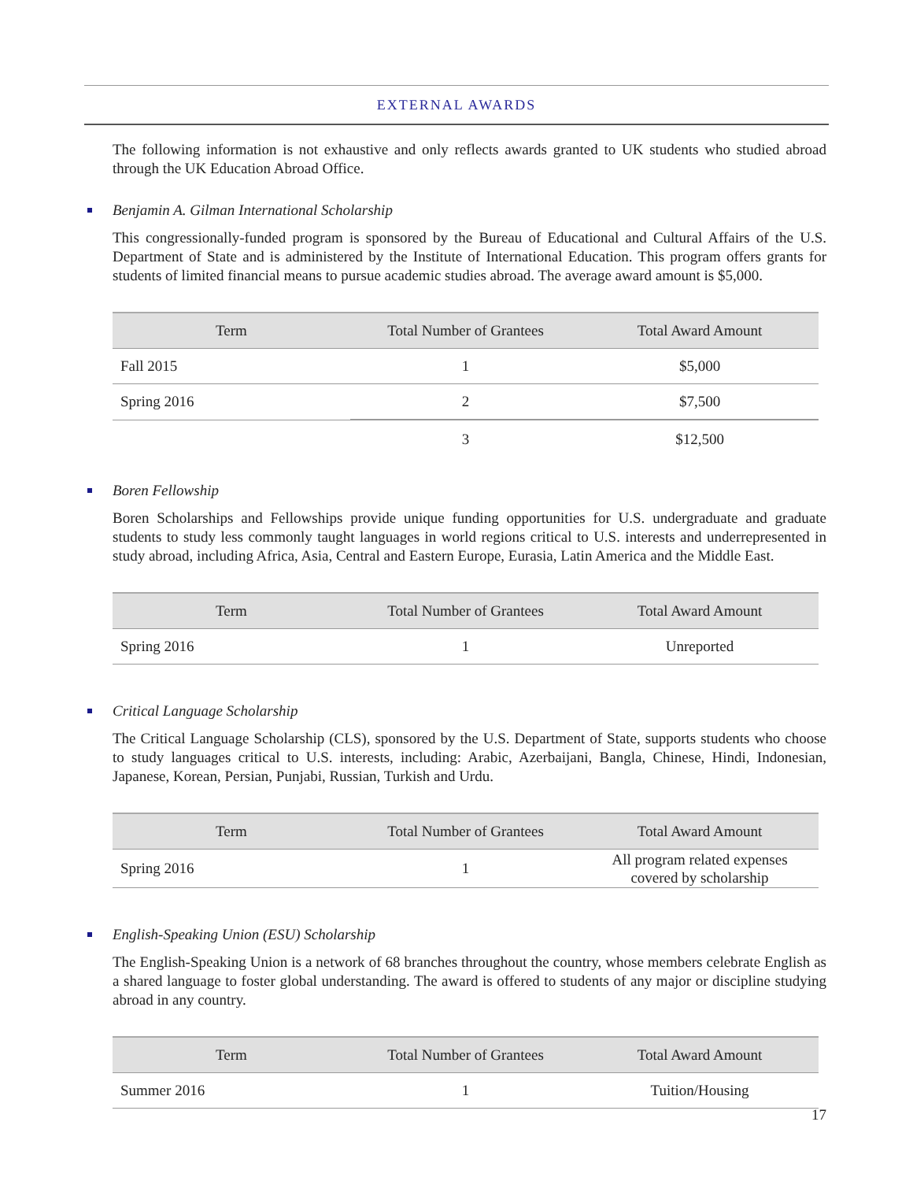EXTERNAL AWARDS
The following information is not exhaustive and only reflects awards granted to UK students who studied abroad through the UK Education Abroad Office.
Benjamin A. Gilman International Scholarship
This congressionally-funded program is sponsored by the Bureau of Educational and Cultural Affairs of the U.S. Department of State and is administered by the Institute of International Education. This program offers grants for students of limited financial means to pursue academic studies abroad. The average award amount is $5,000.
| Term | Total Number of Grantees | Total Award Amount |
| --- | --- | --- |
| Fall 2015 | 1 | $5,000 |
| Spring 2016 | 2 | $7,500 |
| | 3 | $12,500 |
Boren Fellowship
Boren Scholarships and Fellowships provide unique funding opportunities for U.S. undergraduate and graduate students to study less commonly taught languages in world regions critical to U.S. interests and underrepresented in study abroad, including Africa, Asia, Central and Eastern Europe, Eurasia, Latin America and the Middle East.
| Term | Total Number of Grantees | Total Award Amount |
| --- | --- | --- |
| Spring 2016 | 1 | Unreported |
Critical Language Scholarship
The Critical Language Scholarship (CLS), sponsored by the U.S. Department of State, supports students who choose to study languages critical to U.S. interests, including: Arabic, Azerbaijani, Bangla, Chinese, Hindi, Indonesian, Japanese, Korean, Persian, Punjabi, Russian, Turkish and Urdu.
| Term | Total Number of Grantees | Total Award Amount |
| --- | --- | --- |
| Spring 2016 | 1 | All program related expenses covered by scholarship |
English-Speaking Union (ESU) Scholarship
The English-Speaking Union is a network of 68 branches throughout the country, whose members celebrate English as a shared language to foster global understanding. The award is offered to students of any major or discipline studying abroad in any country.
| Term | Total Number of Grantees | Total Award Amount |
| --- | --- | --- |
| Summer 2016 | 1 | Tuition/Housing |
17